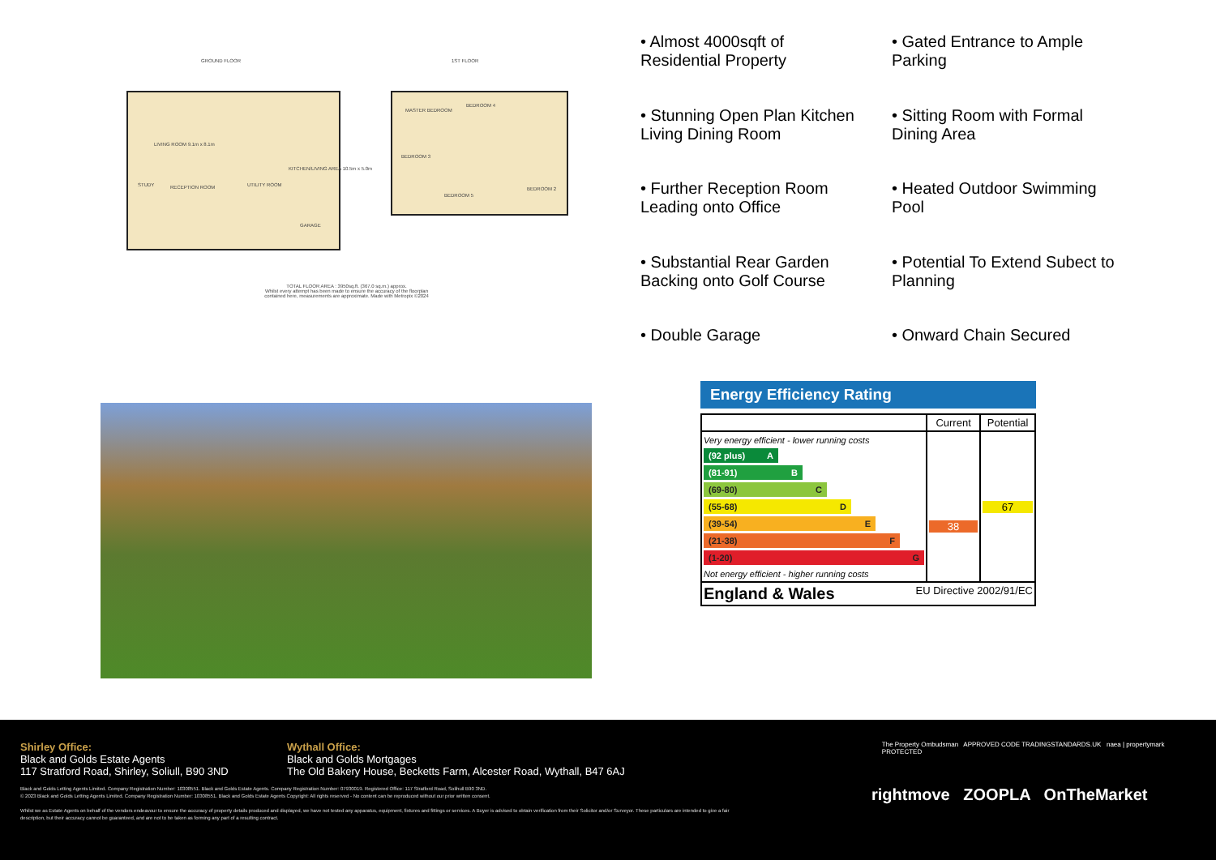GROUND FLOOR 1ST FLOOR
LIVING ROOM 9.1m x 8.1m
KITCHEN/LIVING AREA 10.5m x 5.0m
STUDY RECEPTION ROOM UTILITY ROOM
GARAGE
MASTER BEDROOM
BEDROOM 4
BEDROOM 3
BEDROOM 5
BEDROOM 2
TOTAL FLOOR AREA : 3950sq.ft. (367.0 sq.m.) approx.
Whilst every attempt has been made to ensure the accuracy of the floorplan contained here, measurements are approximate. Made with Metropix ©2024
• Almost 4000sqft of Residential Property
• Gated Entrance to Ample Parking
• Stunning Open Plan Kitchen Living Dining Room
• Sitting Room with Formal Dining Area
• Further Reception Room Leading onto Office
• Heated Outdoor Swimming Pool
• Substantial Rear Garden Backing onto Golf Course
• Potential To Extend Subect to Planning
• Double Garage
• Onward Chain Secured
Energy Efficiency Rating
| | Current | Potential |
| --- | --- | --- |
| Very energy efficient - lower running costs (92 plus) A (81-91) B (69-80) C (55-68) D (39-54) E (21-38) F (1-20) G Not energy efficient - higher running costs | 38 | 67 |
| England & Wales EU Directive 2002/91/EC | | |
Shirley Office:
Black and Golds Estate Agents
117 Stratford Road, Shirley, Soliull, B90 3ND
Wythall Office:
Black and Golds Mortgages
The Old Bakery House, Becketts Farm, Alcester Road, Wythall, B47 6AJ
The Property Ombudsman APPROVED CODE TRADINGSTANDARDS.UK naea | propertymark PROTECTED
Black and Golds Letting Agents Limited. Company Registration Number: 10308551. Black and Golds Estate Agents. Company Registration Number: 07930019. Registered Office: 117 Stratford Road, Solihull B90 3ND.
© 2023 Black and Golds Letting Agents Limited. Company Registration Number: 10308551. Black and Golds Estate Agents Copyright: All rights reserved - No content can be reproduced without our prior written consent.
Whilst we as Estate Agents on behalf of the vendors endeavour to ensure the accuracy of property details produced and displayed, we have not tested any apparatus, equipment, fixtures and fittings or services. A Buyer is advised to obtain verification from their Solicitor and/or Surveyor. These particulars are intended to give a fair description, but their accuracy cannot be guaranteed, and are not to be taken as forming any part of a resulting contract.
rightmove ZOOPLA OnTheMarket